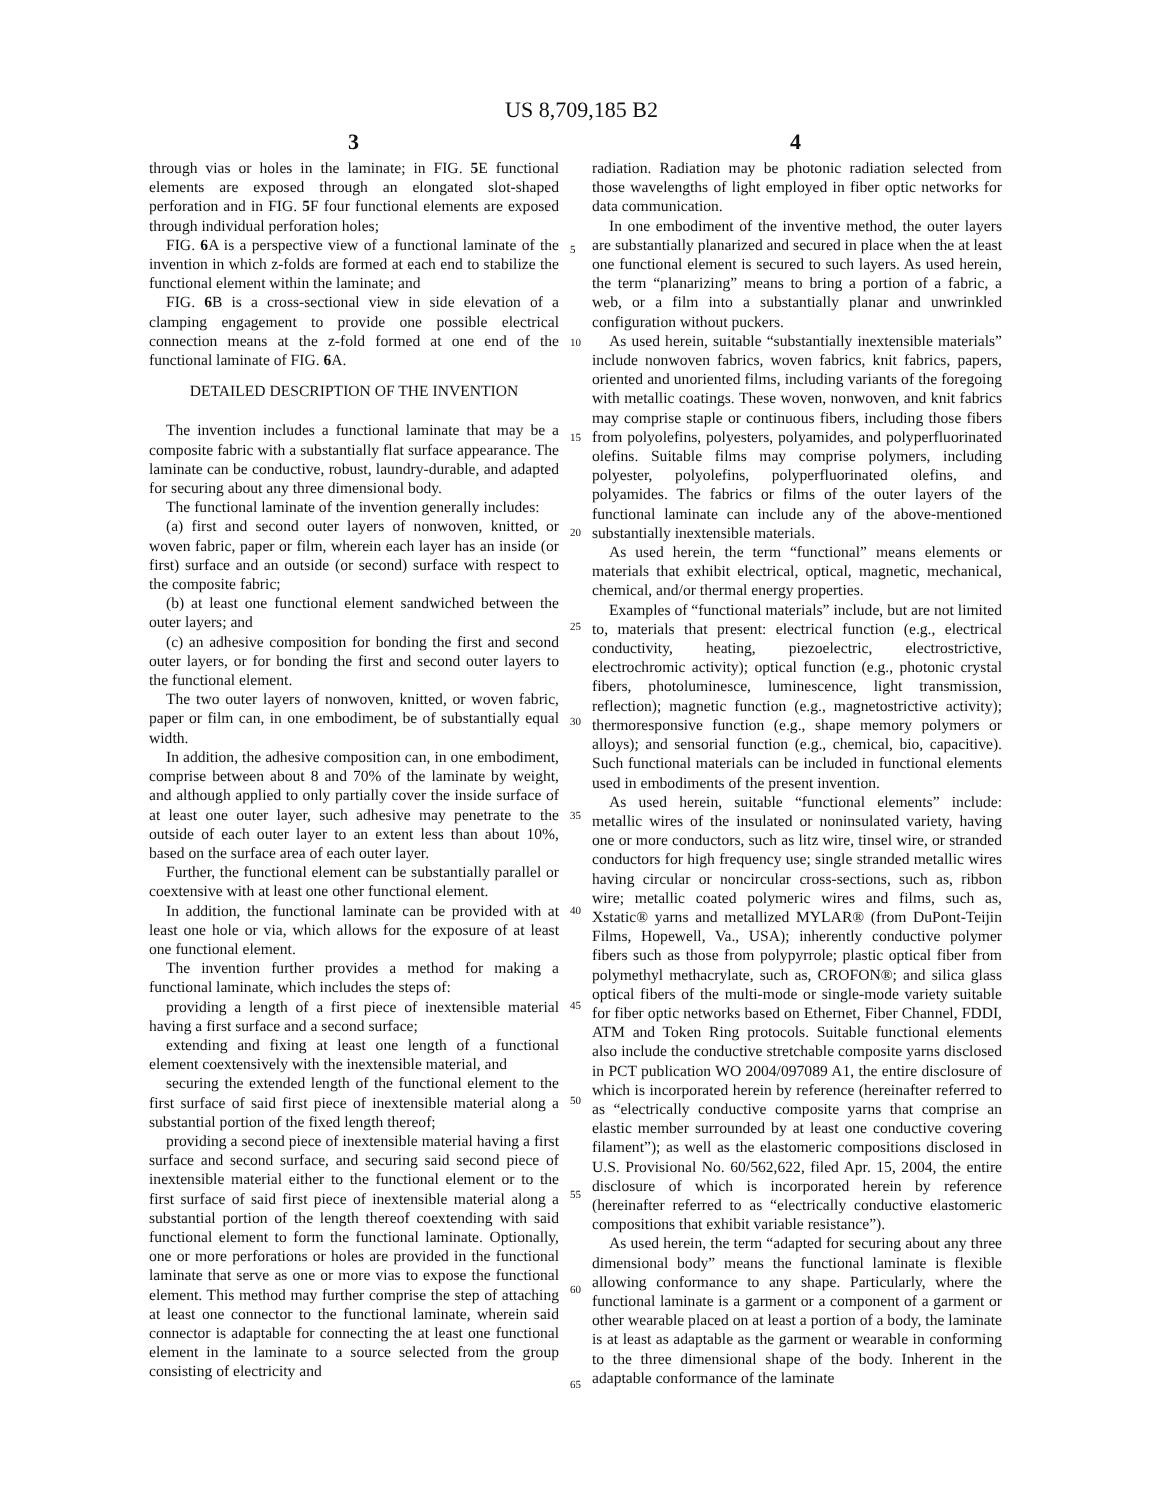US 8,709,185 B2
3 4
through vias or holes in the laminate; in FIG. 5 E functional elements are exposed through an elongated slot-shaped perforation and in FIG. 5 F four functional elements are exposed through individual perforation holes;
FIG. 6 A is a perspective view of a functional laminate of the invention in which z-folds are formed at each end to stabilize the functional element within the laminate; and
FIG. 6 B is a cross-sectional view in side elevation of a clamping engagement to provide one possible electrical connection means at the z-fold formed at one end of the functional laminate of FIG. 6 A.
DETAILED DESCRIPTION OF THE INVENTION
The invention includes a functional laminate that may be a composite fabric with a substantially flat surface appearance. The laminate can be conductive, robust, laundry-durable, and adapted for securing about any three dimensional body.
The functional laminate of the invention generally includes:
(a) first and second outer layers of nonwoven, knitted, or woven fabric, paper or film, wherein each layer has an inside (or first) surface and an outside (or second) surface with respect to the composite fabric;
(b) at least one functional element sandwiched between the outer layers; and
(c) an adhesive composition for bonding the first and second outer layers, or for bonding the first and second outer layers to the functional element.
The two outer layers of nonwoven, knitted, or woven fabric, paper or film can, in one embodiment, be of substantially equal width.
In addition, the adhesive composition can, in one embodiment, comprise between about 8 and 70% of the laminate by weight, and although applied to only partially cover the inside surface of at least one outer layer, such adhesive may penetrate to the outside of each outer layer to an extent less than about 10%, based on the surface area of each outer layer.
Further, the functional element can be substantially parallel or coextensive with at least one other functional element.
In addition, the functional laminate can be provided with at least one hole or via, which allows for the exposure of at least one functional element.
The invention further provides a method for making a functional laminate, which includes the steps of:
providing a length of a first piece of inextensible material having a first surface and a second surface;
extending and fixing at least one length of a functional element coextensively with the inextensible material, and
securing the extended length of the functional element to the first surface of said first piece of inextensible material along a substantial portion of the fixed length thereof;
providing a second piece of inextensible material having a first surface and second surface, and securing said second piece of inextensible material either to the functional element or to the first surface of said first piece of inextensible material along a substantial portion of the length thereof coextending with said functional element to form the functional laminate. Optionally, one or more perforations or holes are provided in the functional laminate that serve as one or more vias to expose the functional element. This method may further comprise the step of attaching at least one connector to the functional laminate, wherein said connector is adaptable for connecting the at least one functional element in the laminate to a source selected from the group consisting of electricity and
5
10
15
20
25
30
35
40
45
50
55
60
65
radiation. Radiation may be photonic radiation selected from those wavelengths of light employed in fiber optic networks for data communication.
In one embodiment of the inventive method, the outer layers are substantially planarized and secured in place when the at least one functional element is secured to such layers. As used herein, the term “planarizing” means to bring a portion of a fabric, a web, or a film into a substantially planar and unwrinkled configuration without puckers.
As used herein, suitable “substantially inextensible materials” include nonwoven fabrics, woven fabrics, knit fabrics, papers, oriented and unoriented films, including variants of the foregoing with metallic coatings. These woven, nonwoven, and knit fabrics may comprise staple or continuous fibers, including those fibers from polyolefins, polyesters, polyamides, and polyperfluorinated olefins. Suitable films may comprise polymers, including polyester, polyolefins, polyperfluorinated olefins, and polyamides. The fabrics or films of the outer layers of the functional laminate can include any of the above-mentioned substantially inextensible materials.
As used herein, the term “functional” means elements or materials that exhibit electrical, optical, magnetic, mechanical, chemical, and/or thermal energy properties.
Examples of “functional materials” include, but are not limited to, materials that present: electrical function (e.g., electrical conductivity, heating, piezoelectric, electrostrictive, electrochromic activity); optical function (e.g., photonic crystal fibers, photoluminesce, luminescence, light transmission, reflection); magnetic function (e.g., magnetostrictive activity); thermoresponsive function (e.g., shape memory polymers or alloys); and sensorial function (e.g., chemical, bio, capacitive). Such functional materials can be included in functional elements used in embodiments of the present invention.
As used herein, suitable “functional elements” include: metallic wires of the insulated or noninsulated variety, having one or more conductors, such as litz wire, tinsel wire, or stranded conductors for high frequency use; single stranded metallic wires having circular or noncircular cross-sections, such as, ribbon wire; metallic coated polymeric wires and films, such as, Xstatic® yarns and metallized MYLAR® (from DuPont-Teijin Films, Hopewell, Va., USA); inherently conductive polymer fibers such as those from polypyrrole; plastic optical fiber from polymethyl methacrylate, such as, CROFON®; and silica glass optical fibers of the multi-mode or single-mode variety suitable for fiber optic networks based on Ethernet, Fiber Channel, FDDI, ATM and Token Ring protocols. Suitable functional elements also include the conductive stretchable composite yarns disclosed in PCT publication WO 2004/097089 A1, the entire disclosure of which is incorporated herein by reference (hereinafter referred to as “electrically conductive composite yarns that comprise an elastic member surrounded by at least one conductive covering filament”); as well as the elastomeric compositions disclosed in U.S. Provisional No. 60/562,622, filed Apr. 15, 2004, the entire disclosure of which is incorporated herein by reference (hereinafter referred to as “electrically conductive elastomeric compositions that exhibit variable resistance”).
As used herein, the term “adapted for securing about any three dimensional body” means the functional laminate is flexible allowing conformance to any shape. Particularly, where the functional laminate is a garment or a component of a garment or other wearable placed on at least a portion of a body, the laminate is at least as adaptable as the garment or wearable in conforming to the three dimensional shape of the body. Inherent in the adaptable conformance of the laminate